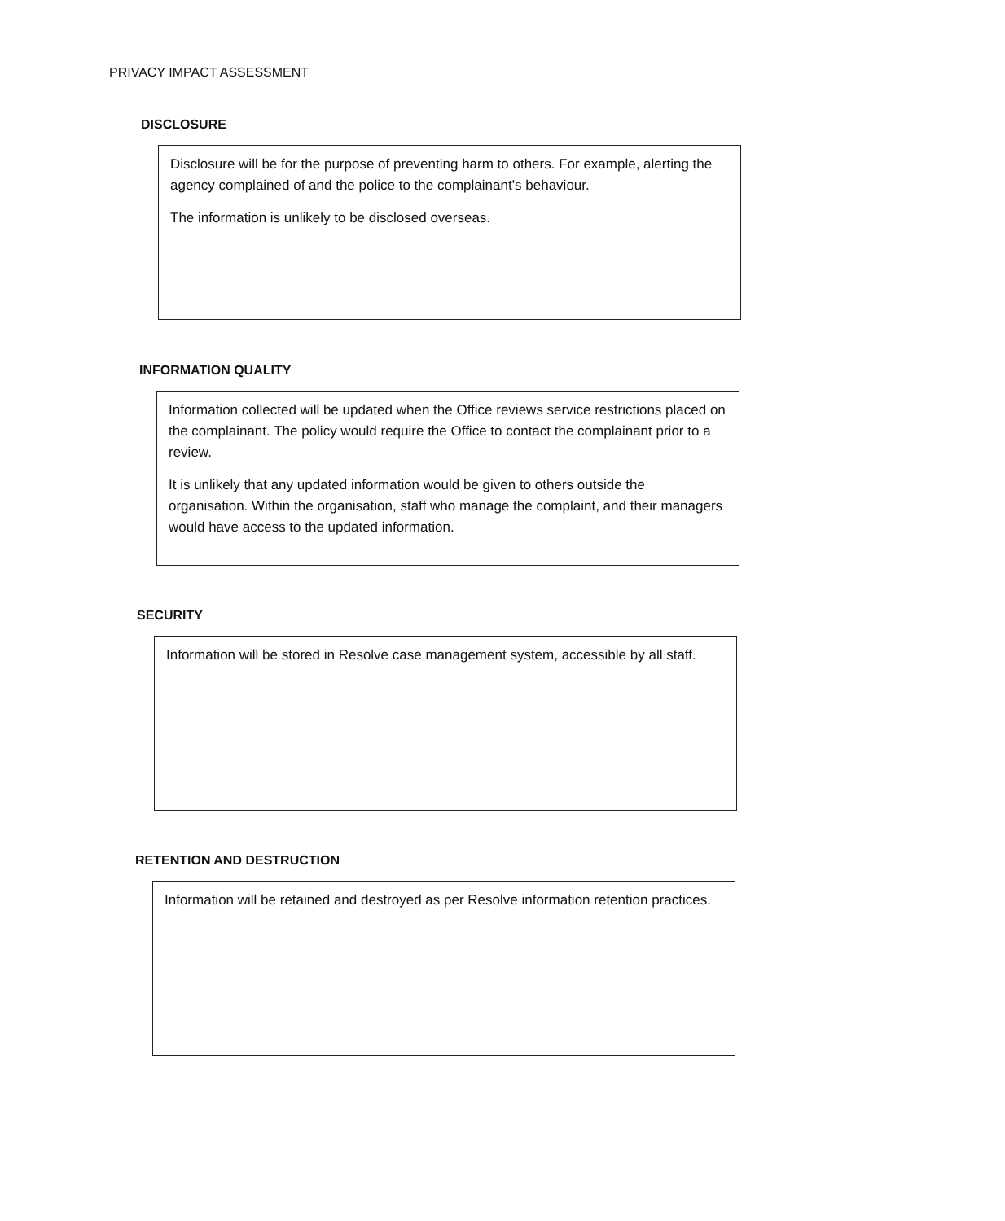PRIVACY IMPACT ASSESSMENT
DISCLOSURE
Disclosure will be for the purpose of preventing harm to others. For example, alerting the agency complained of and the police to the complainant’s behaviour.
The information is unlikely to be disclosed overseas.
INFORMATION QUALITY
Information collected will be updated when the Office reviews service restrictions placed on the complainant. The policy would require the Office to contact the complainant prior to a review.
It is unlikely that any updated information would be given to others outside the organisation. Within the organisation, staff who manage the complaint, and their managers would have access to the updated information.
SECURITY
Information will be stored in Resolve case management system, accessible by all staff.
RETENTION AND DESTRUCTION
Information will be retained and destroyed as per Resolve information retention practices.